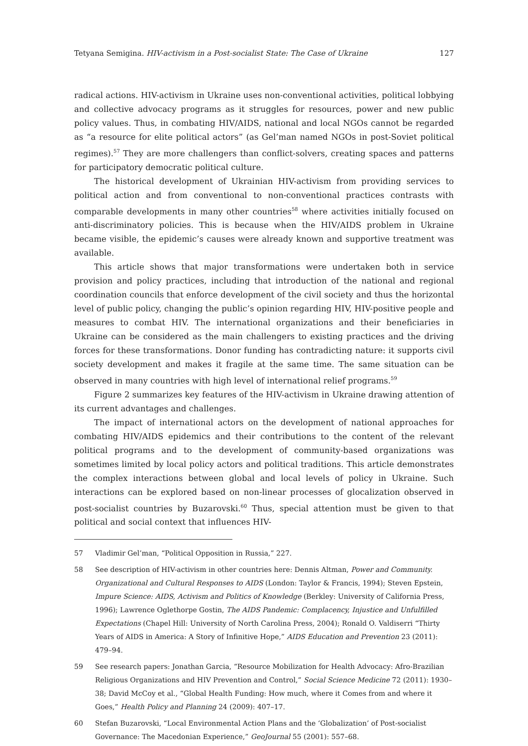Tetyana Semigina. HIV-activism in a Post-socialist State: The Case of Ukraine 127
radical actions. HIV-activism in Ukraine uses non-conventional activities, political lobbying and collective advocacy programs as it struggles for resources, power and new public policy values. Thus, in combating HIV/AIDS, national and local NGOs cannot be regarded as “a resource for elite political actors” (as Gel’man named NGOs in post-Soviet political regimes).<sup>57</sup> They are more challengers than conflict-solvers, creating spaces and patterns for participatory democratic political culture.
The historical development of Ukrainian HIV-activism from providing services to political action and from conventional to non-conventional practices contrasts with comparable developments in many other countries<sup>58</sup> where activities initially focused on anti-discriminatory policies. This is because when the HIV/AIDS problem in Ukraine became visible, the epidemic’s causes were already known and supportive treatment was available.
This article shows that major transformations were undertaken both in service provision and policy practices, including that introduction of the national and regional coordination councils that enforce development of the civil society and thus the horizontal level of public policy, changing the public’s opinion regarding HIV, HIV-positive people and measures to combat HIV. The international organizations and their beneficiaries in Ukraine can be considered as the main challengers to existing practices and the driving forces for these transformations. Donor funding has contradicting nature: it supports civil society development and makes it fragile at the same time. The same situation can be observed in many countries with high level of international relief programs.<sup>59</sup>
Figure 2 summarizes key features of the HIV-activism in Ukraine drawing attention of its current advantages and challenges.
The impact of international actors on the development of national approaches for combating HIV/AIDS epidemics and their contributions to the content of the relevant political programs and to the development of community-based organizations was sometimes limited by local policy actors and political traditions. This article demonstrates the complex interactions between global and local levels of policy in Ukraine. Such interactions can be explored based on non-linear processes of glocalization observed in post-socialist countries by Buzarovski.<sup>60</sup> Thus, special attention must be given to that political and social context that influences HIV-
57 Vladimir Gel’man, “Political Opposition in Russia,” 227.
58 See description of HIV-activism in other countries here: Dennis Altman, Power and Community. Organizational and Cultural Responses to AIDS (London: Taylor & Francis, 1994); Steven Epstein, Impure Science: AIDS, Activism and Politics of Knowledge (Berkley: University of California Press, 1996); Lawrence Oglethorpe Gostin, The AIDS Pandemic: Complacency, Injustice and Unfulfilled Expectations (Chapel Hill: University of North Carolina Press, 2004); Ronald O. Valdiserri “Thirty Years of AIDS in America: A Story of Infinitive Hope,” AIDS Education and Prevention 23 (2011): 479–94.
59 See research papers: Jonathan Garcia, “Resource Mobilization for Health Advocacy: Afro-Brazilian Religious Organizations and HIV Prevention and Control,” Social Science Medicine 72 (2011): 1930–38; David McCoy et al., “Global Health Funding: How much, where it Comes from and where it Goes,” Health Policy and Planning 24 (2009): 407–17.
60 Stefan Buzarovski, “Local Environmental Action Plans and the ‘Globalization’ of Post-socialist Governance: The Macedonian Experience,” GeoJournal 55 (2001): 557–68.